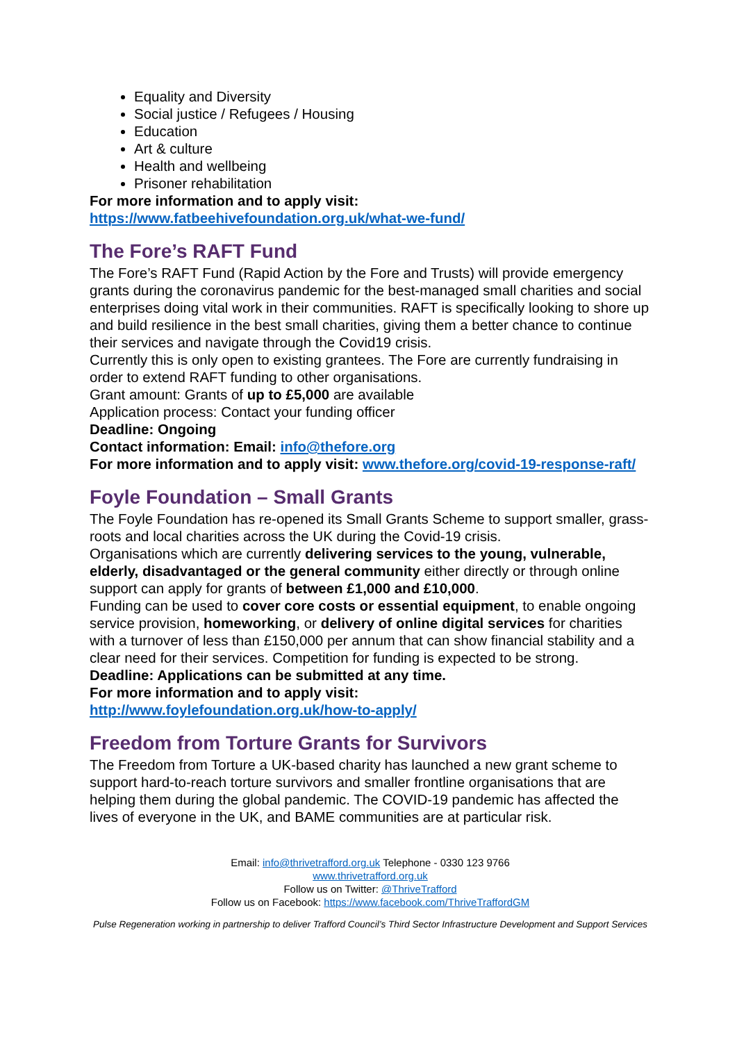Equality and Diversity
Social justice / Refugees / Housing
Education
Art & culture
Health and wellbeing
Prisoner rehabilitation
For more information and to apply visit:
https://www.fatbeehivefoundation.org.uk/what-we-fund/
The Fore’s RAFT Fund
The Fore’s RAFT Fund (Rapid Action by the Fore and Trusts) will provide emergency grants during the coronavirus pandemic for the best-managed small charities and social enterprises doing vital work in their communities. RAFT is specifically looking to shore up and build resilience in the best small charities, giving them a better chance to continue their services and navigate through the Covid19 crisis.
Currently this is only open to existing grantees. The Fore are currently fundraising in order to extend RAFT funding to other organisations.
Grant amount: Grants of up to £5,000 are available
Application process: Contact your funding officer
Deadline: Ongoing
Contact information: Email: info@thefore.org
For more information and to apply visit: www.thefore.org/covid-19-response-raft/
Foyle Foundation – Small Grants
The Foyle Foundation has re-opened its Small Grants Scheme to support smaller, grass-roots and local charities across the UK during the Covid-19 crisis.
Organisations which are currently delivering services to the young, vulnerable, elderly, disadvantaged or the general community either directly or through online support can apply for grants of between £1,000 and £10,000.
Funding can be used to cover core costs or essential equipment, to enable ongoing service provision, homeworking, or delivery of online digital services for charities with a turnover of less than £150,000 per annum that can show financial stability and a clear need for their services. Competition for funding is expected to be strong.
Deadline: Applications can be submitted at any time.
For more information and to apply visit:
http://www.foylefoundation.org.uk/how-to-apply/
Freedom from Torture Grants for Survivors
The Freedom from Torture a UK-based charity has launched a new grant scheme to support hard-to-reach torture survivors and smaller frontline organisations that are helping them during the global pandemic. The COVID-19 pandemic has affected the lives of everyone in the UK, and BAME communities are at particular risk.
Email: info@thrivetrafford.org.uk Telephone - 0330 123 9766
www.thrivetrafford.org.uk
Follow us on Twitter: @ThriveTrafford
Follow us on Facebook: https://www.facebook.com/ThriveTraffordGM
Pulse Regeneration working in partnership to deliver Trafford Council’s Third Sector Infrastructure Development and Support Services